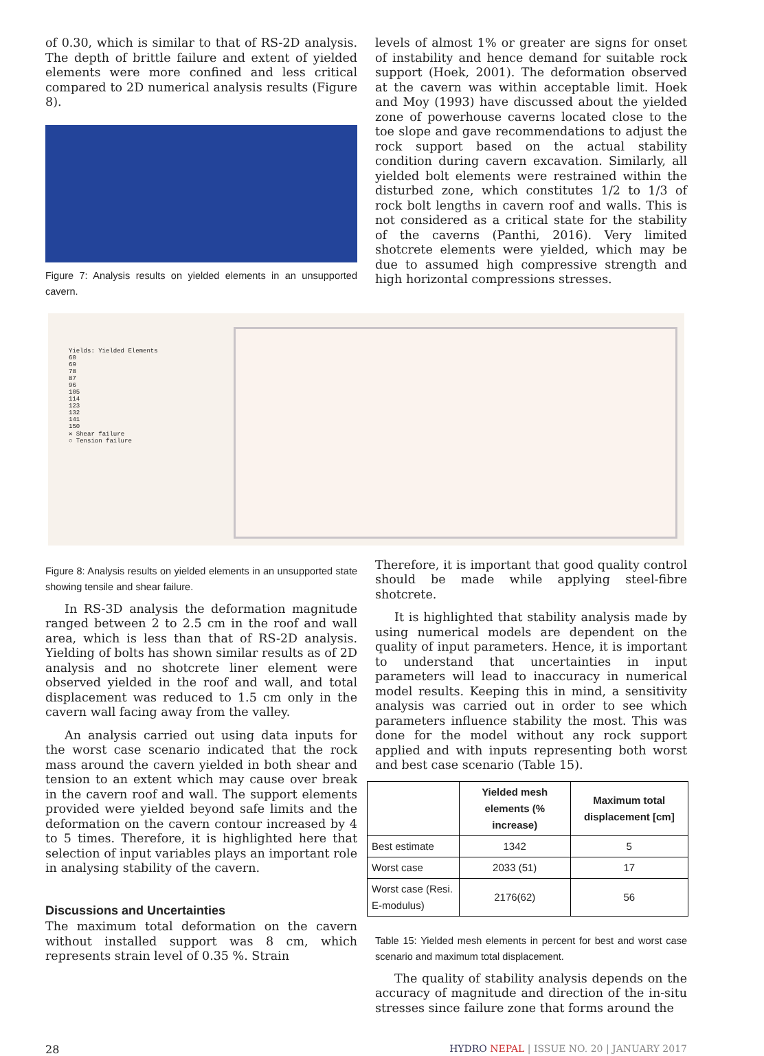of 0.30, which is similar to that of RS-2D analysis. The depth of brittle failure and extent of yielded elements were more confined and less critical compared to 2D numerical analysis results (Figure 8).
Figure 7: Analysis results on yielded elements in an unsupported cavern.
levels of almost 1% or greater are signs for onset of instability and hence demand for suitable rock support (Hoek, 2001). The deformation observed at the cavern was within acceptable limit. Hoek and Moy (1993) have discussed about the yielded zone of powerhouse caverns located close to the toe slope and gave recommendations to adjust the rock support based on the actual stability condition during cavern excavation. Similarly, all yielded bolt elements were restrained within the disturbed zone, which constitutes 1/2 to 1/3 of rock bolt lengths in cavern roof and walls. This is not considered as a critical state for the stability of the caverns (Panthi, 2016). Very limited shotcrete elements were yielded, which may be due to assumed high compressive strength and high horizontal compressions stresses.
Yields: Yielded Elements
60
69
78
87
96
105
114
123
132
141
150
✕ Shear failure
○ Tension failure
Figure 8: Analysis results on yielded elements in an unsupported state showing tensile and shear failure.
In RS-3D analysis the deformation magnitude ranged between 2 to 2.5 cm in the roof and wall area, which is less than that of RS-2D analysis. Yielding of bolts has shown similar results as of 2D analysis and no shotcrete liner element were observed yielded in the roof and wall, and total displacement was reduced to 1.5 cm only in the cavern wall facing away from the valley.
An analysis carried out using data inputs for the worst case scenario indicated that the rock mass around the cavern yielded in both shear and tension to an extent which may cause over break in the cavern roof and wall. The support elements provided were yielded beyond safe limits and the deformation on the cavern contour increased by 4 to 5 times. Therefore, it is highlighted here that selection of input variables plays an important role in analysing stability of the cavern.
Discussions and Uncertainties
The maximum total deformation on the cavern without installed support was 8 cm, which represents strain level of 0.35 %. Strain
Therefore, it is important that good quality control should be made while applying steel-fibre shotcrete.
It is highlighted that stability analysis made by using numerical models are dependent on the quality of input parameters. Hence, it is important to understand that uncertainties in input parameters will lead to inaccuracy in numerical model results. Keeping this in mind, a sensitivity analysis was carried out in order to see which parameters influence stability the most. This was done for the model without any rock support applied and with inputs representing both worst and best case scenario (Table 15).
| | Yielded mesh elements (% increase) | Maximum total displacement [cm] |
| --- | --- | --- |
| Best estimate | 1342 | 5 |
| Worst case | 2033 (51) | 17 |
| Worst case (Resi. E-modulus) | 2176(62) | 56 |
Table 15: Yielded mesh elements in percent for best and worst case scenario and maximum total displacement.
The quality of stability analysis depends on the accuracy of magnitude and direction of the in-situ stresses since failure zone that forms around the
28 HYDRO NEPAL | ISSUE NO. 20 | JANUARY 2017